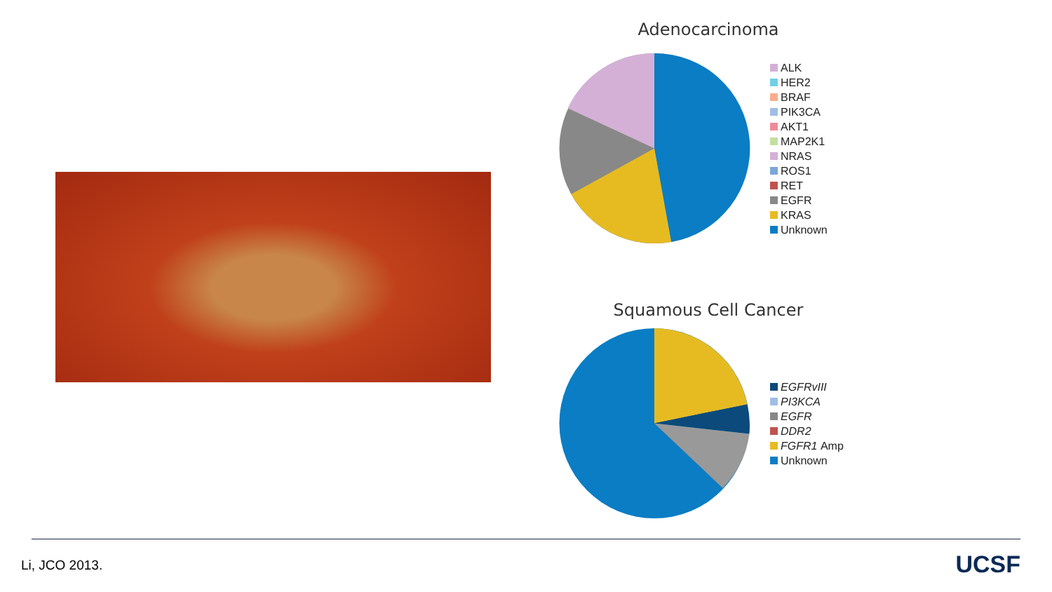Adenocarcinoma
ALK
HER2
BRAF
PIK3CA
AKT1
MAP2K1
NRAS
ROS1
RET
EGFR
KRAS
Unknown
Squamous Cell Cancer
EGFRvIII
PI3KCA
EGFR
DDR2
FGFR1 Amp
Unknown
Li, JCO 2013. UCSF